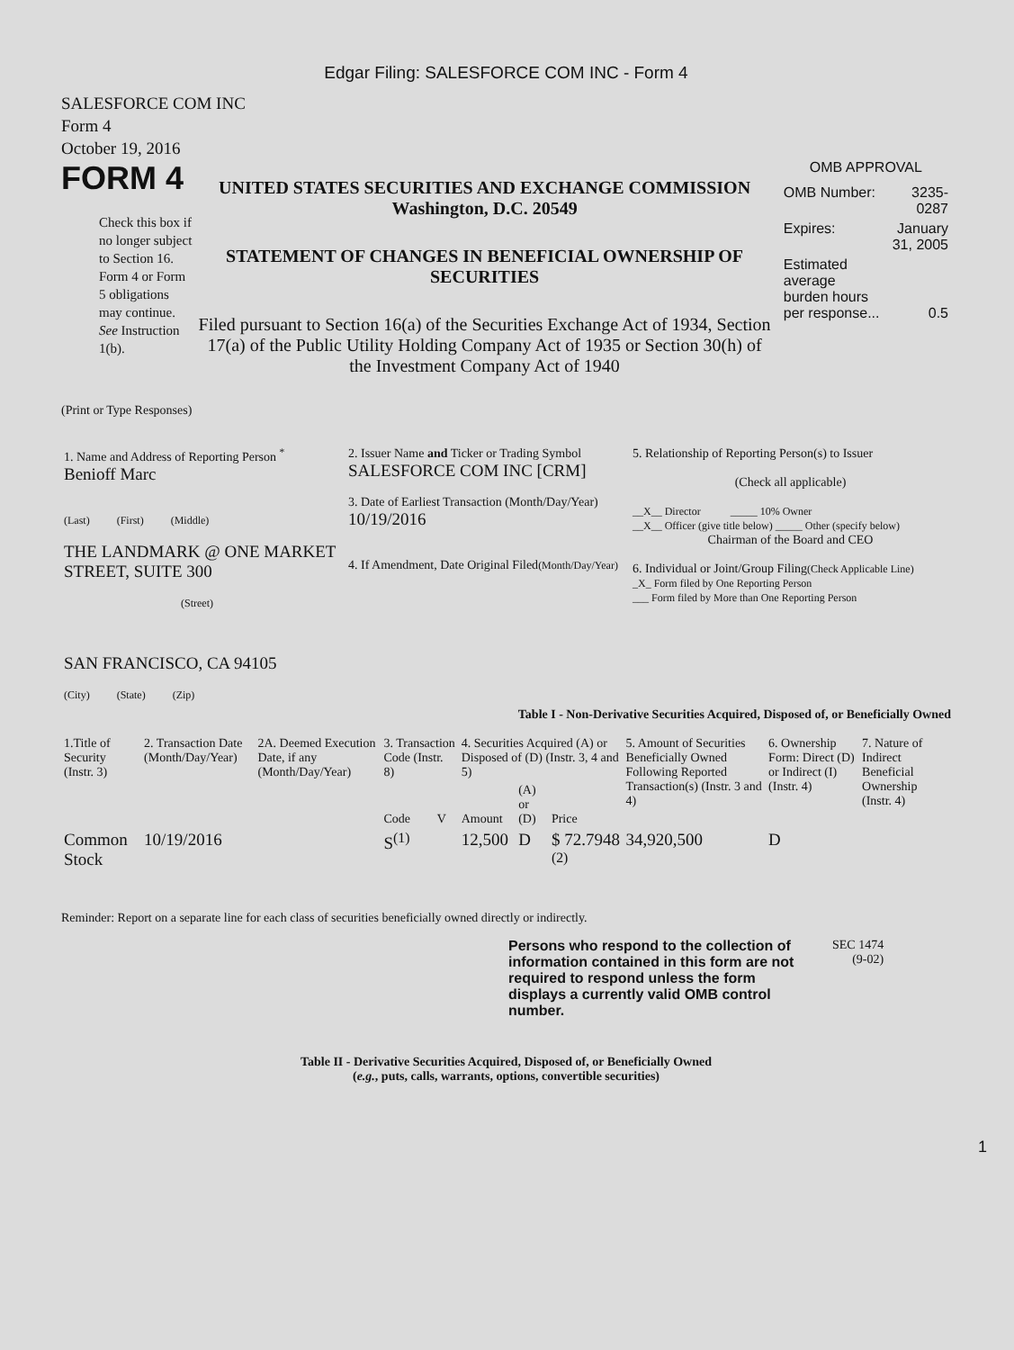Edgar Filing: SALESFORCE COM INC - Form 4
SALESFORCE COM INC
Form 4
October 19, 2016
FORM 4
Check this box if no longer subject to Section 16. Form 4 or Form 5 obligations may continue. See Instruction 1(b).
UNITED STATES SECURITIES AND EXCHANGE COMMISSION
Washington, D.C. 20549
STATEMENT OF CHANGES IN BENEFICIAL OWNERSHIP OF SECURITIES
Filed pursuant to Section 16(a) of the Securities Exchange Act of 1934, Section 17(a) of the Public Utility Holding Company Act of 1935 or Section 30(h) of the Investment Company Act of 1940
OMB APPROVAL
| OMB Number: | 3235-0287 |
| Expires: | January 31, 2005 |
| Estimated average burden hours per response... | 0.5 |
(Print or Type Responses)
| 1. Name and Address of Reporting Person <sup>*</sup> Benioff Marc (Last) (First) (Middle) THE LANDMARK @ ONE MARKET STREET, SUITE 300 (Street) SAN FRANCISCO, CA 94105 (City) (State) (Zip) | 2. Issuer Name and Ticker or Trading Symbol SALESFORCE COM INC [CRM] 3. Date of Earliest Transaction (Month/Day/Year) 10/19/2016 4. If Amendment, Date Original Filed (Month/Day/Year) | 5. Relationship of Reporting Person(s) to Issuer (Check all applicable) __X__ Director _____ 10% Owner __X__ Officer (give title below) _____ Other (specify below) Chairman of the Board and CEO 6. Individual or Joint/Group Filing (Check Applicable Line) _X_ Form filed by One Reporting Person ___ Form filed by More than One Reporting Person |
Table I - Non-Derivative Securities Acquired, Disposed of, or Beneficially Owned
| 1.Title of Security (Instr. 3) | 2. Transaction Date (Month/Day/Year) | 2A. Deemed Execution Date, if any (Month/Day/Year) | 3. Transaction Code (Instr. 8) | | 4. Securities Acquired (A) or Disposed of (D) (Instr. 3, 4 and 5) | | | 5. Amount of Securities Beneficially Owned Following Reported Transaction(s) (Instr. 3 and 4) | 6. Ownership Form: Direct (D) or Indirect (I) (Instr. 4) | 7. Nature of Indirect Beneficial Ownership (Instr. 4) |
| --- | --- | --- | --- | --- | --- | --- | --- | --- | --- | --- |
| | | | Code | V | Amount | (A) or (D) | Price | | | |
| Common Stock | 10/19/2016 | | S<sup>(1)</sup> | | 12,500 | D | $ 72.7948 <sup>(2)</sup> | 34,920,500 | D | |
Reminder: Report on a separate line for each class of securities beneficially owned directly or indirectly.
Persons who respond to the collection of information contained in this form are not required to respond unless the form displays a currently valid OMB control number.
SEC 1474
(9-02)
Table II - Derivative Securities Acquired, Disposed of, or Beneficially Owned
(e.g., puts, calls, warrants, options, convertible securities)
1